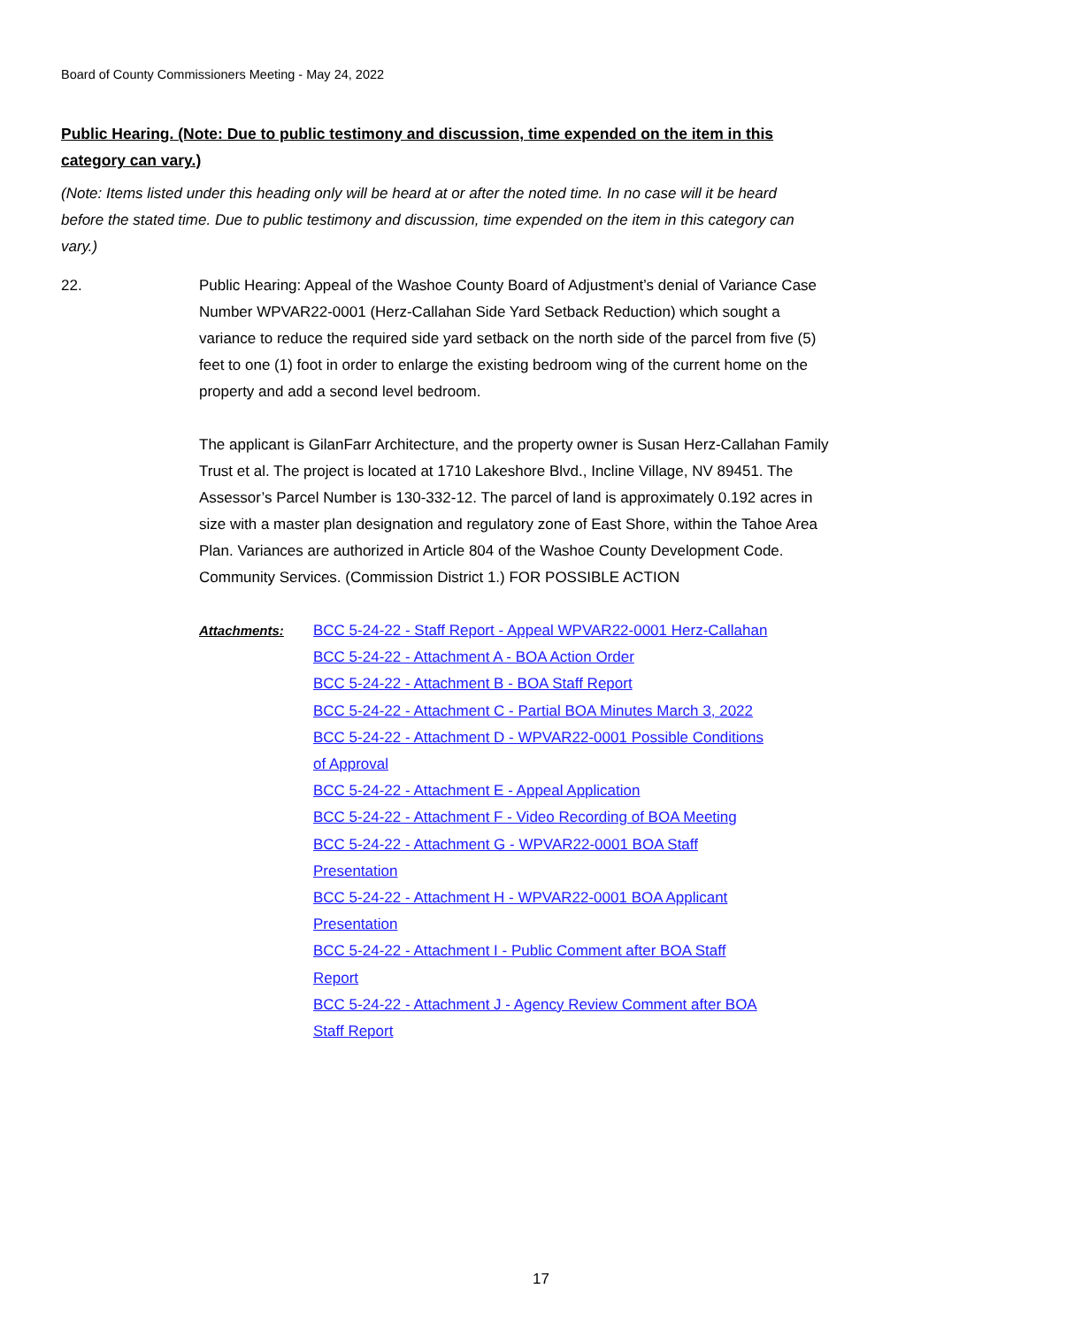Board of County Commissioners Meeting - May 24, 2022
Public Hearing. (Note: Due to public testimony and discussion, time expended on the item in this category can vary.)
(Note: Items listed under this heading only will be heard at or after the noted time. In no case will it be heard before the stated time. Due to public testimony and discussion, time expended on the item in this category can vary.)
22. Public Hearing: Appeal of the Washoe County Board of Adjustment’s denial of Variance Case Number WPVAR22-0001 (Herz-Callahan Side Yard Setback Reduction) which sought a variance to reduce the required side yard setback on the north side of the parcel from five (5) feet to one (1) foot in order to enlarge the existing bedroom wing of the current home on the property and add a second level bedroom.
The applicant is GilanFarr Architecture, and the property owner is Susan Herz-Callahan Family Trust et al. The project is located at 1710 Lakeshore Blvd., Incline Village, NV 89451. The Assessor’s Parcel Number is 130-332-12. The parcel of land is approximately 0.192 acres in size with a master plan designation and regulatory zone of East Shore, within the Tahoe Area Plan. Variances are authorized in Article 804 of the Washoe County Development Code. Community Services. (Commission District 1.) FOR POSSIBLE ACTION
Attachments: BCC 5-24-22 - Staff Report - Appeal WPVAR22-0001 Herz-Callahan
BCC 5-24-22 - Attachment A - BOA Action Order
BCC 5-24-22 - Attachment B - BOA Staff Report
BCC 5-24-22 - Attachment C - Partial BOA Minutes March 3, 2022
BCC 5-24-22 - Attachment D - WPVAR22-0001 Possible Conditions of Approval
BCC 5-24-22 - Attachment E - Appeal Application
BCC 5-24-22 - Attachment F - Video Recording of BOA Meeting
BCC 5-24-22 - Attachment G - WPVAR22-0001 BOA Staff Presentation
BCC 5-24-22 - Attachment H - WPVAR22-0001 BOA Applicant Presentation
BCC 5-24-22 - Attachment I - Public Comment after BOA Staff Report
BCC 5-24-22 - Attachment J - Agency Review Comment after BOA Staff Report
17